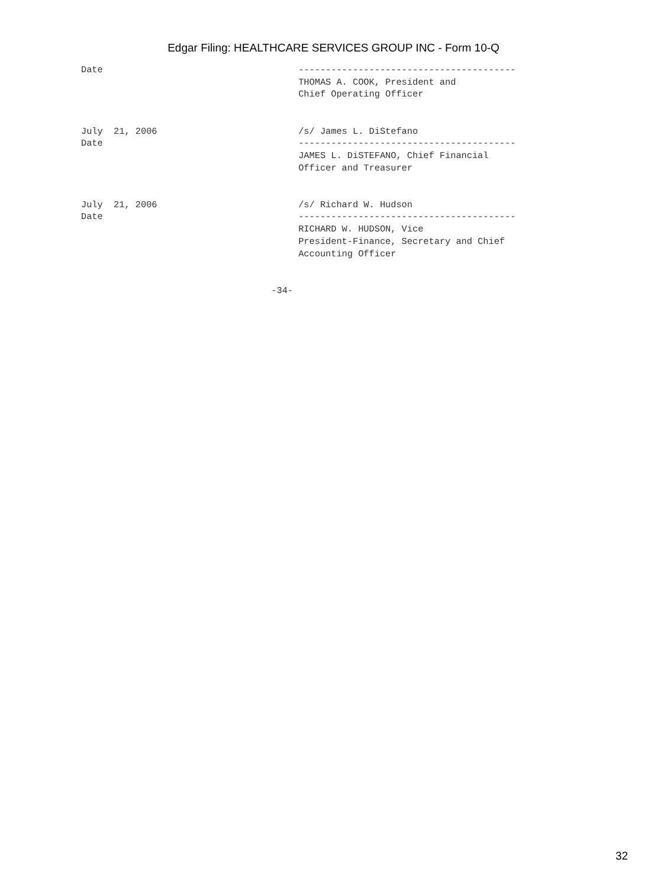Edgar Filing: HEALTHCARE SERVICES GROUP INC - Form 10-Q
Date                                    ----------------------------------------
                                        THOMAS A. COOK, President and
                                        Chief Operating Officer


July  21, 2006                          /s/ James L. DiStefano
Date                                    ----------------------------------------
                                        JAMES L. DiSTEFANO, Chief Financial
                                        Officer and Treasurer


July  21, 2006                          /s/ Richard W. Hudson
Date                                    ----------------------------------------
                                        RICHARD W. HUDSON, Vice
                                        President-Finance, Secretary and Chief
                                        Accounting Officer


                                   -34-
32